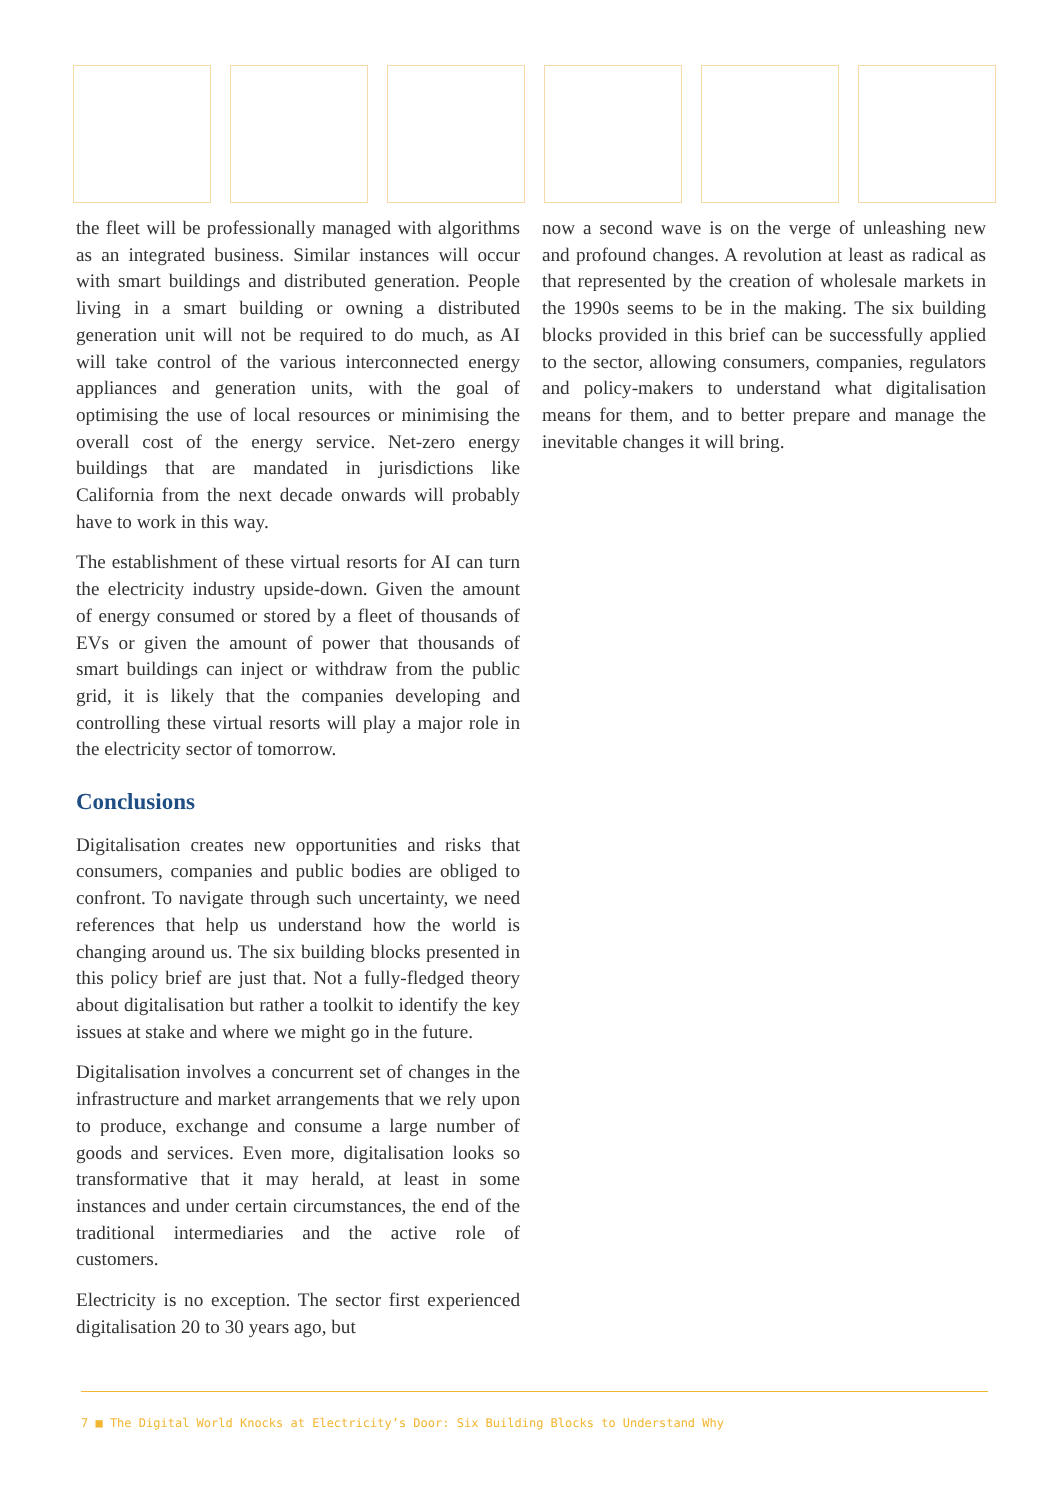the fleet will be professionally managed with algorithms as an integrated business. Similar instances will occur with smart buildings and distributed generation. People living in a smart building or owning a distributed generation unit will not be required to do much, as AI will take control of the various interconnected energy appliances and generation units, with the goal of optimising the use of local resources or minimising the overall cost of the energy service. Net-zero energy buildings that are mandated in jurisdictions like California from the next decade onwards will probably have to work in this way.
The establishment of these virtual resorts for AI can turn the electricity industry upside-down. Given the amount of energy consumed or stored by a fleet of thousands of EVs or given the amount of power that thousands of smart buildings can inject or withdraw from the public grid, it is likely that the companies developing and controlling these virtual resorts will play a major role in the electricity sector of tomorrow.
Conclusions
Digitalisation creates new opportunities and risks that consumers, companies and public bodies are obliged to confront. To navigate through such uncertainty, we need references that help us understand how the world is changing around us. The six building blocks presented in this policy brief are just that. Not a fully-fledged theory about digitalisation but rather a toolkit to identify the key issues at stake and where we might go in the future.
Digitalisation involves a concurrent set of changes in the infrastructure and market arrangements that we rely upon to produce, exchange and consume a large number of goods and services. Even more, digitalisation looks so transformative that it may herald, at least in some instances and under certain circumstances, the end of the traditional intermediaries and the active role of customers.
Electricity is no exception. The sector first experienced digitalisation 20 to 30 years ago, but
now a second wave is on the verge of unleashing new and profound changes. A revolution at least as radical as that represented by the creation of wholesale markets in the 1990s seems to be in the making. The six building blocks provided in this brief can be successfully applied to the sector, allowing consumers, companies, regulators and policy-makers to understand what digitalisation means for them, and to better prepare and manage the inevitable changes it will bring.
7 ■ The Digital World Knocks at Electricity’s Door: Six Building Blocks to Understand Why